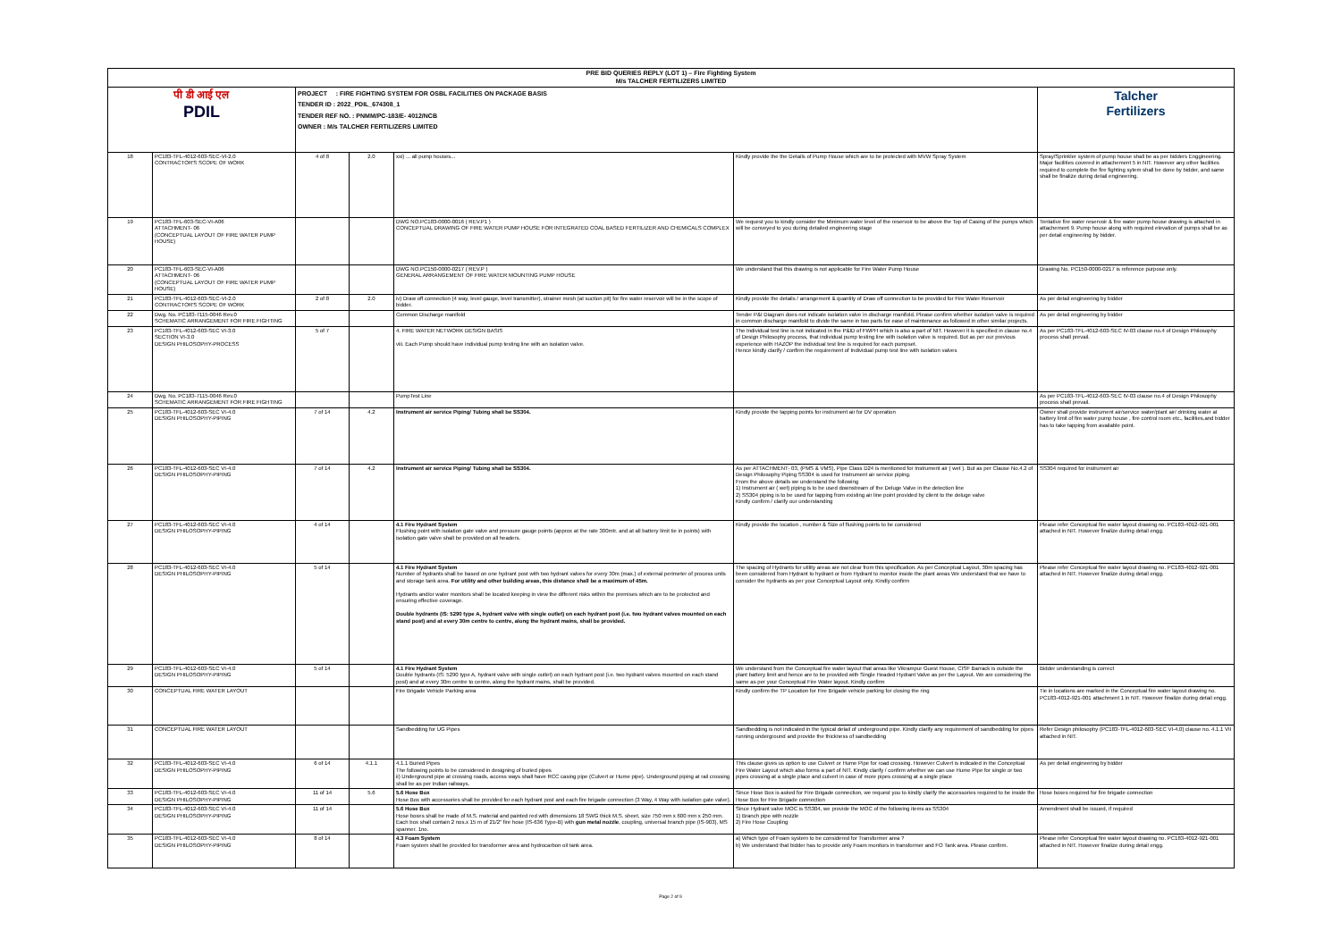| PRE BID QUERIES REPLY (LOT 1) – Fire Fighting System M/s TALCHER FERTILIZERS LIMITED | | | | | | |
| पी डी आई एल PDIL | | PROJECT : FIRE FIGHTING SYSTEM FOR OSBL FACILITIES ON PACKAGE BASIS TENDER ID : 2022_PDIL_674308_1 TENDER REF NO. : PNMM/PC-183/E- 4012/NCB OWNER : M/s TALCHER FERTILIZERS LIMITED | | | | Talcher Fertilizers |
| 18 | PC183-TFL-4012-603-SEC-VI-2.0 CONTRACTOR'S SCOPE OF WORK | 4 of 8 | 2.0 | xxi) ... all pump houses... | Kindly provide the the Details of Pump House which are to be protected with MVW Spray System | Spray/Sprinkler system of pump house shall be as per bidders Enggineering. Major facilities covered in attachement 5 in NIT. However any other facilities required to complete the fire fighting sytem shall be done by bidder, and same shall be finalize during detail engineering. |
| 19 | PC183-TFL-603-SEC-VI-A06 ATTACHMENT- 06 (CONCEPTUAL LAYOUT OF FIRE WATER PUMP HOUSE) | | | DWG NO.PC183-0000-0016 ( REV.P1 ) CONCEPTUAL DRAWING OF FIRE WATER PUMP HOUSE FOR INTEGRATED COAL BASED FERTILIZER AND CHEMICALS COMPLEX | We request you to kindly consider the Minimum water level of the reservoir to be above the Top of Casing of the pumps which will be conveyed to you during detailed engineering stage | Tentative fire water reservoir & fire water pump house drawing is attached in attachement 9. Pump house along with required elevation of pumps shall be as per detail engineering by bidder. |
| 20 | PC183-TFL-603-SEC-VI-A06 ATTACHMENT- 06 (CONCEPTUAL LAYOUT OF FIRE WATER PUMP HOUSE) | | | DWG NO.PC150-0000-0217 ( REV.P ) GENERAL ARRANGEMENT OF FIRE WATER MOUNTING PUMP HOUSE | We understand that this drawing is not applicable for Fire Water Pump House | Drawing No. PC150-0000-0217 is reference purpose only. |
| 21 | PC183-TFL-4012-603-SEC-VI-2.0 CONTRACTOR'S SCOPE OF WORK | 2 of 8 | 2.0 | iv) Draw off connection (4 way, level gauge, level transmitter), strainer mesh (at suction pit) for fire water reservoir will be in the scope of bidder. | Kindly provide the details / arrangement & quantity of Draw off connection to be provided for Fire Water Reservoir | As per detail engineering by bidder |
| 22 | Dwg. No. PC183-7115-0046 Rev.0 SCHEMATIC ARRANGEMENT FOR FIRE FIGHTING | | | Common Discharge manifold | Tender P&I Diagram does not indicate isolation valve in discharge manifold. Please confirm whether isolation valve is required in common discharge manifold to divide the same in two parts for ease of maintenance as followed in other similar projects. | As per detail engineering by bidder |
| 23 | PC183-TFL-4012-603-SEC VI-3.0 SECTION VI-3.0 DESIGN PHILOSOPHY-PROCESS | 5 of 7 | | 4. FIRE WATER NETWORK DESIGN BASIS viii. Each Pump should have individual pump testing line with an isolation valve. | The Individual test line is not indicated in the P&ID of FWPH which is also a part of NIT. However it is specified in clause no.4 of Design Philosophy process, that individual pump testing line with isolation valve is required. But as per our previous experience with HAZOP the individual test line is required for each pumpset. Hence kindly clarify / confirm the requirement of Individual pump test line with isolation valves | As per PC183-TFL-4012-603-SEC IV-03 clause no.4 of Design Philosophy process shall prevail. |
| 24 | Dwg. No. PC183-7115-0046 Rev.0 SCHEMATIC ARRANGEMENT FOR FIRE FIGHTING | | | PumpTest Line | | As per PC183-TFL-4012-603-SEC IV-03 clause no.4 of Design Philosophy process shall prevail. |
| 25 | PC183-TFL-4012-603-SEC VI-4.0 DESIGN PHILOSOPHY-PIPING | 7 of 14 | 4.2 | Instrument air service Piping/ Tubing shall be SS304. | Kindly provide the tapping points for instrument air for DV operation | Owner shall provide instrument air/service water/plant air/ drinking water at battery limit of fire water pump house , fire control room etc., facilities,and bidder has to take tapping from available point. |
| 26 | PC183-TFL-4012-603-SEC VI-4.0 DESIGN PHILOSOPHY-PIPING | 7 of 14 | 4.2 | Instrument air service Piping/ Tubing shall be SS304. | As per ATTACHMENT- 03, (PMS & VMS), Pipe Class D24 is mentioned for Instrument air ( wet ). But as per Clause No.4.2 of Design Philosophy Piping SS304 is used for Instrument air service piping. From the above details we understand the following 1) Instrument air ( wet) piping is to be used downstream of the Deluge Valve in the detection line 2) SS304 piping is to be used for tapping from existing air line point provided by client to the deluge valve Kindly confirm / clarify our understanding | SS304 required for instrument air |
| 27 | PC183-TFL-4012-603-SEC VI-4.0 DESIGN PHILOSOPHY-PIPING | 4 of 14 | | 4.1 Fire Hydrant System Flushing point with isolation gate valve and pressure gauge points (approx at the rate 300mtr. and at all battery limit tie in points) with isolation gate valve shall be provided on all headers. | Kindly provide the location , number & Size of flushing points to be considered | Please refer Conceptual fire water layout drawing no. PC183-4012-921-001 attached in NIT. However finalize during detail engg. |
| 28 | PC183-TFL-4012-603-SEC VI-4.0 DESIGN PHILOSOPHY-PIPING | 5 of 14 | | 4.1 Fire Hydrant System Number of hydrants shall be based on one hydrant post with two hydrant valves for every 30m (max.) of external perimeter of process units and storage tank area. For utility and other building areas, this distance shall be a maximum of 45m. Hydrants and/or water monitors shall be located keeping in view the different risks within the premises which are to be protected and ensuring effective coverage. Double hydrants (IS: 5290 type A, hydrant valve with single outlet) on each hydrant post (i.e. two hydrant valves mounted on each stand post) and at every 30m centre to centre, along the hydrant mains, shall be provided. | The spacing of Hydrants for utility areas are not clear from this specification. As per Conceptual Layout, 30m spacing has been considered from Hydrant to hydrant or from Hydrant to monitor inside the plant areas We understand that we have to consider the hydrants as per your Conceptual Layout only. Kindly confirm | Please refer Conceptual fire water layout drawing no. PC183-4012-921-001 attached in NIT. However finalize during detail engg. |
| 29 | PC183-TFL-4012-603-SEC VI-4.0 DESIGN PHILOSOPHY-PIPING | 5 of 14 | | 4.1 Fire Hydrant System Double hydrants (IS: 5290 type A, hydrant valve with single outlet) on each hydrant post (i.e. two hydrant valves mounted on each stand post) and at every 30m centre to centre, along the hydrant mains, shall be provided. | We understand from the Conceptual fire water layout that areas like Vikrampur Guest House, CISF Barrack is outside the plant battery limit and hence are to be provided with Single Headed Hydrant Valve as per the Layout. We are considering the same as per your Conceptual Fire Water layout. Kindly confirm | Bidder understanding is correct |
| 30 | CONCEPTUAL FIRE WATER LAYOUT | | | Fire Brigade Vehicle Parking area | Kindly confirm the TP Location for Fire Brigade vehicle parking for closing the ring | Tie in locations are marked in the Conceptual fire water layout drawing no. PC183-4012-921-001 attachment 1 in NIT. However finalize during detail engg. |
| 31 | CONCEPTUAL FIRE WATER LAYOUT | | | Sandbedding for UG Pipes | Sandbedding is not indicated in the typical detail of underground pipe. Kindly clarify any requirement of sandbedding for pipes running underground and provide the thickness of sandbedding | Refer Design philosophy (PC183-TFL-4012-603-SEC VI-4.0) clause no. 4.1.1 VII attached in NIT. |
| 32 | PC183-TFL-4012-603-SEC VI-4.0 DESIGN PHILOSOPHY-PIPING | 6 of 14 | 4.1.1 | 4.1.1 Buried Pipes The following points to be considered in designing of buried pipes ii) Underground pipe at crossing roads, access ways shall have RCC casing pipe (Culvert or Hume pipe). Underground piping at rail crossing shall be as per Indian railways. | This clause gives us option to use Culvert or Hume Pipe for road crossing. However Culvert is indicated in the Conceptual Fire Water Layout which also forms a part of NIT. Kindly clarify / confirm whether we can use Hume Pipe for single or two pipes crossing at a single place and culvert in case of more pipes crossing at a single place | As per detail engineering by bidder |
| 33 | PC183-TFL-4012-603-SEC VI-4.0 DESIGN PHILOSOPHY-PIPING | 11 of 14 | 5.6 | 5.6 Hose Box Hose Box with accessories shall be provided for each hydrant post and each fire brigade connection (3 Way, 4 Way with isolation gate valve). | Since Hose Box is asked for Fire Brigade connection, we request you to kindly clarify the accessories required to be inside the Hose Box for Fire Brigade connection | Hose boxes required for fire brigade connection |
| 34 | PC183-TFL-4012-603-SEC VI-4.0 DESIGN PHILOSOPHY-PIPING | 11 of 14 | | 5.6 Hose Box Hose boxes shall be made of M.S. material and painted red with dimensions 18 SWG thick M.S. sheet, size 750 mm x 600 mm x 250 mm. Each box shall contain 2 nos.x 15 m of 21/2" fire hose (IS-636 Type-B) with gun metal nozzle , coupling, universal branch pipe (IS-903), MS spanner. 1no. | Since Hydrant valve MOC is SS304, we provide the MOC of the following items as SS304 1) Branch pipe with nozzle 2) Fire Hose Coupling | Amendment shall be issued, if required |
| 35 | PC183-TFL-4012-603-SEC VI-4.0 DESIGN PHILOSOPHY-PIPING | 8 of 14 | | 4.3 Foam System Foam system shall be provided for transformer area and hydrocarbon oil tank area. | a) Which type of Foam system to be considered for Transformer area ? b) We understand that bidder has to provide only Foam monitors in transformer and FO Tank area. Please confirm. | Please refer Conceptual fire water layout drawing no. PC183-4012-921-001 attached in NIT. However finalize during detail engg. |
Page 2 of 9